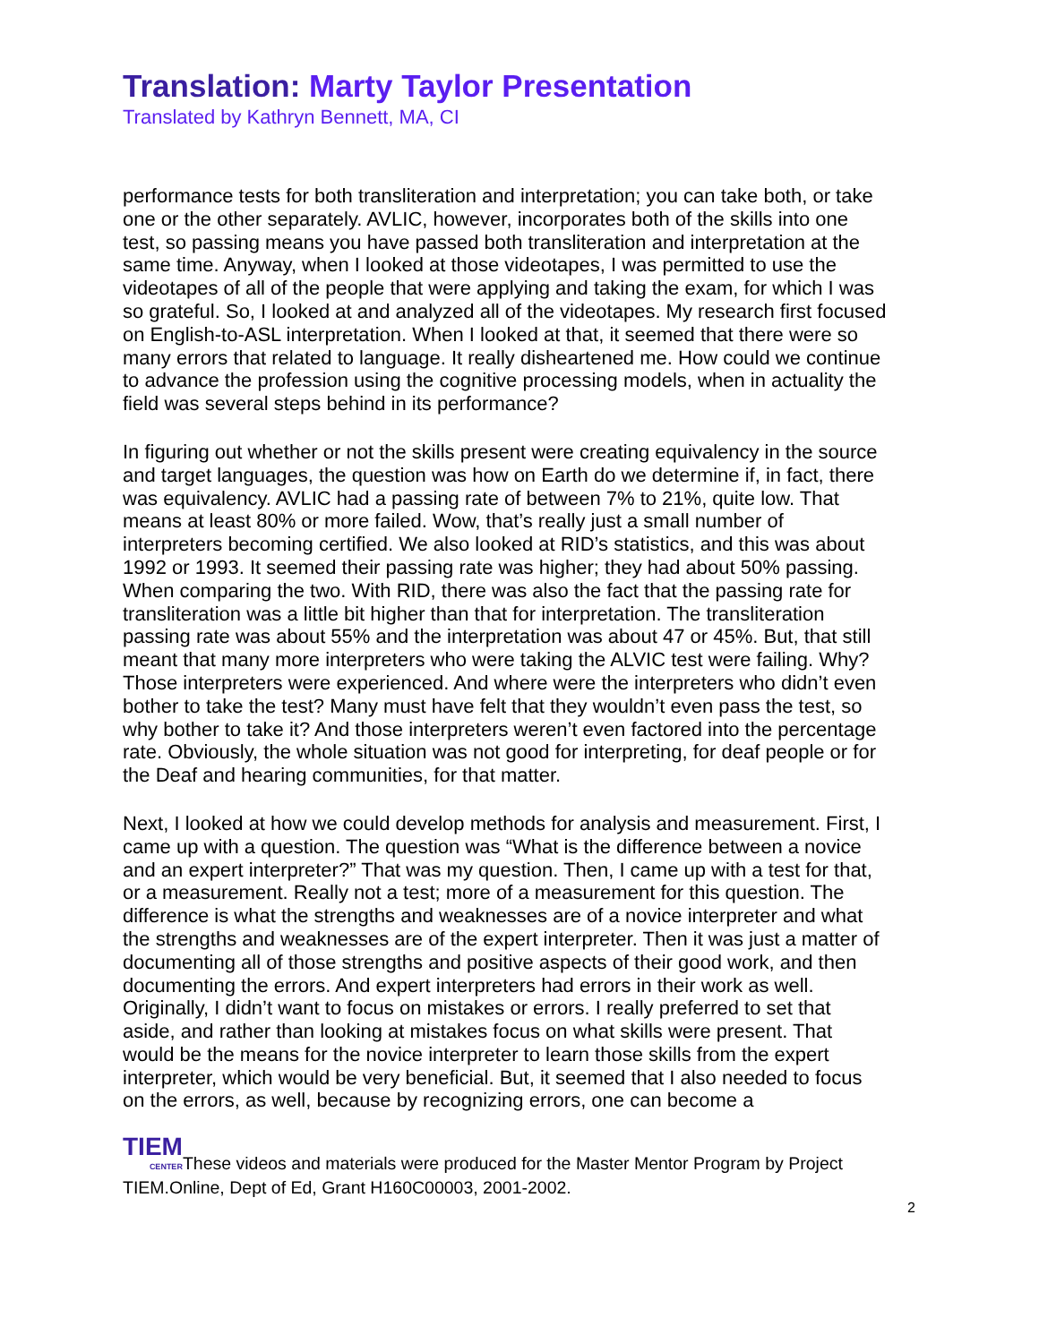Translation: Marty Taylor Presentation
Translated by Kathryn Bennett, MA, CI
performance tests for both transliteration and interpretation; you can take both, or take one or the other separately. AVLIC, however, incorporates both of the skills into one test, so passing means you have passed both transliteration and interpretation at the same time. Anyway, when I looked at those videotapes, I was permitted to use the videotapes of all of the people that were applying and taking the exam, for which I was so grateful. So, I looked at and analyzed all of the videotapes. My research first focused on English-to-ASL interpretation. When I looked at that, it seemed that there were so many errors that related to language. It really disheartened me. How could we continue to advance the profession using the cognitive processing models, when in actuality the field was several steps behind in its performance?
In figuring out whether or not the skills present were creating equivalency in the source and target languages, the question was how on Earth do we determine if, in fact, there was equivalency. AVLIC had a passing rate of between 7% to 21%, quite low. That means at least 80% or more failed. Wow, that’s really just a small number of interpreters becoming certified. We also looked at RID’s statistics, and this was about 1992 or 1993. It seemed their passing rate was higher; they had about 50% passing. When comparing the two. With RID, there was also the fact that the passing rate for transliteration was a little bit higher than that for interpretation. The transliteration passing rate was about 55% and the interpretation was about 47 or 45%. But, that still meant that many more interpreters who were taking the ALVIC test were failing. Why? Those interpreters were experienced. And where were the interpreters who didn’t even bother to take the test? Many must have felt that they wouldn’t even pass the test, so why bother to take it? And those interpreters weren’t even factored into the percentage rate. Obviously, the whole situation was not good for interpreting, for deaf people or for the Deaf and hearing communities, for that matter.
Next, I looked at how we could develop methods for analysis and measurement. First, I came up with a question. The question was “What is the difference between a novice and an expert interpreter?” That was my question. Then, I came up with a test for that, or a measurement. Really not a test; more of a measurement for this question. The difference is what the strengths and weaknesses are of a novice interpreter and what the strengths and weaknesses are of the expert interpreter. Then it was just a matter of documenting all of those strengths and positive aspects of their good work, and then documenting the errors. And expert interpreters had errors in their work as well. Originally, I didn’t want to focus on mistakes or errors. I really preferred to set that aside, and rather than looking at mistakes focus on what skills were present. That would be the means for the novice interpreter to learn those skills from the expert interpreter, which would be very beneficial. But, it seemed that I also needed to focus on the errors, as well, because by recognizing errors, one can become a
TIEM CENTERThese videos and materials were produced for the Master Mentor Program by Project TIEM.Online, Dept of Ed, Grant H160C00003, 2001-2002.
2